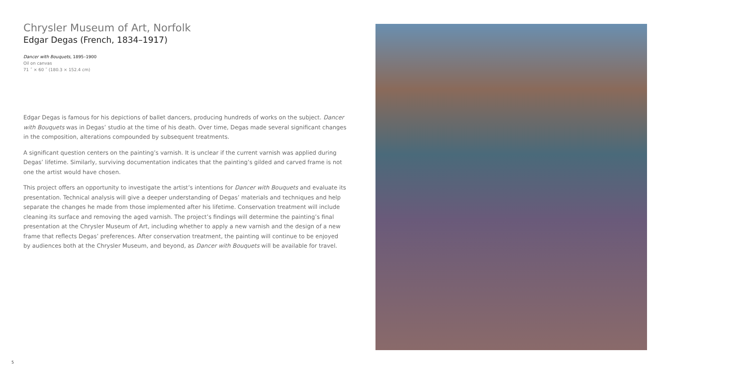Chrysler Museum of Art, Norfolk
Edgar Degas (French, 1834–1917)
Dancer with Bouquets, 1895–1900
Oil on canvas
71 ˝ × 60 ˝ (180.3 × 152.4 cm)
Edgar Degas is famous for his depictions of ballet dancers, producing hundreds of works on the subject. Dancer with Bouquets was in Degas’ studio at the time of his death. Over time, Degas made several significant changes in the composition, alterations compounded by subsequent treatments.
A significant question centers on the painting’s varnish. It is unclear if the current varnish was applied during Degas’ lifetime. Similarly, surviving documentation indicates that the painting’s gilded and carved frame is not one the artist would have chosen.
This project offers an opportunity to investigate the artist’s intentions for Dancer with Bouquets and evaluate its presentation. Technical analysis will give a deeper understanding of Degas’ materials and techniques and help separate the changes he made from those implemented after his lifetime. Conservation treatment will include cleaning its surface and removing the aged varnish. The project’s findings will determine the painting’s final presentation at the Chrysler Museum of Art, including whether to apply a new varnish and the design of a new frame that reflects Degas’ preferences. After conservation treatment, the painting will continue to be enjoyed by audiences both at the Chrysler Museum, and beyond, as Dancer with Bouquets will be available for travel.
5